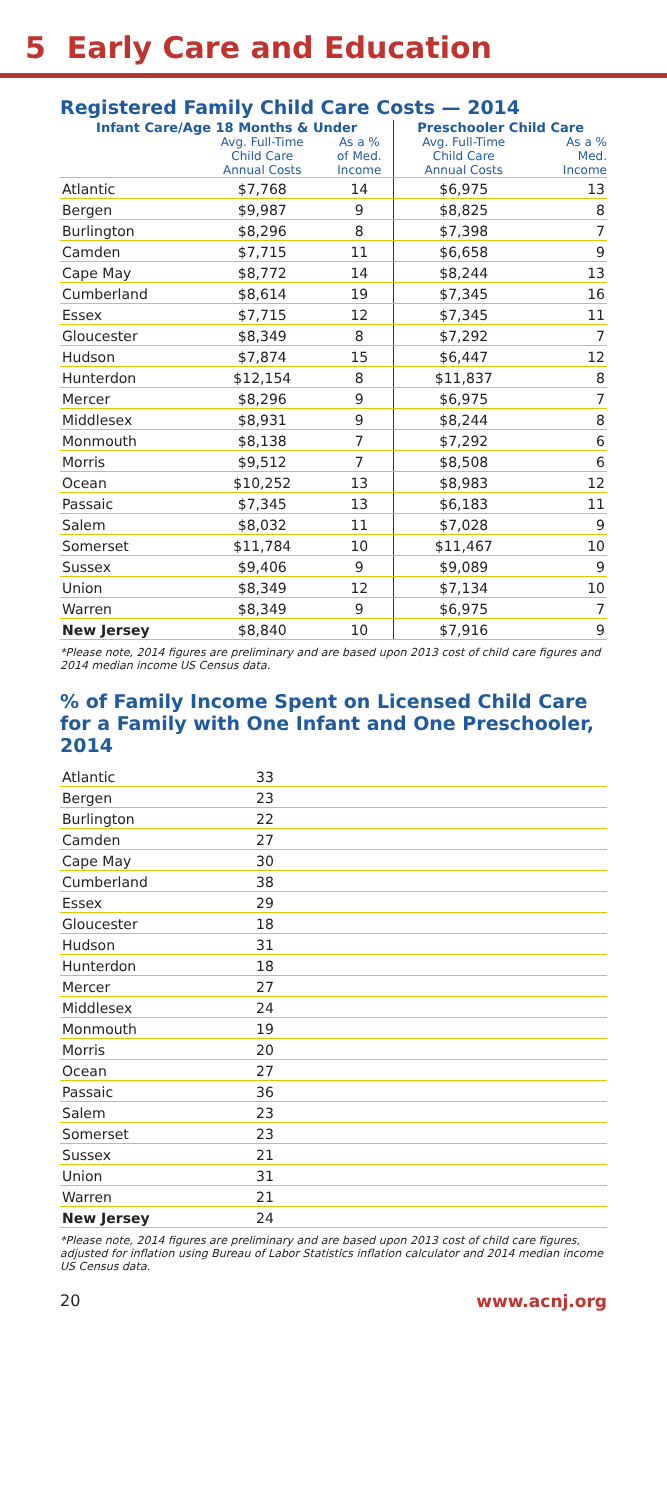5 Early Care and Education
Registered Family Child Care Costs — 2014
| Infant Care/Age 18 Months & Under | | | Preschooler Child Care | |
| --- | --- | --- | --- | --- |
| | Avg. Full-Time Child Care Annual Costs | As a % of Med. Income | Avg. Full-Time Child Care Annual Costs | As a % Med. Income |
| Atlantic | $7,768 | 14 | $6,975 | 13 |
| Bergen | $9,987 | 9 | $8,825 | 8 |
| Burlington | $8,296 | 8 | $7,398 | 7 |
| Camden | $7,715 | 11 | $6,658 | 9 |
| Cape May | $8,772 | 14 | $8,244 | 13 |
| Cumberland | $8,614 | 19 | $7,345 | 16 |
| Essex | $7,715 | 12 | $7,345 | 11 |
| Gloucester | $8,349 | 8 | $7,292 | 7 |
| Hudson | $7,874 | 15 | $6,447 | 12 |
| Hunterdon | $12,154 | 8 | $11,837 | 8 |
| Mercer | $8,296 | 9 | $6,975 | 7 |
| Middlesex | $8,931 | 9 | $8,244 | 8 |
| Monmouth | $8,138 | 7 | $7,292 | 6 |
| Morris | $9,512 | 7 | $8,508 | 6 |
| Ocean | $10,252 | 13 | $8,983 | 12 |
| Passaic | $7,345 | 13 | $6,183 | 11 |
| Salem | $8,032 | 11 | $7,028 | 9 |
| Somerset | $11,784 | 10 | $11,467 | 10 |
| Sussex | $9,406 | 9 | $9,089 | 9 |
| Union | $8,349 | 12 | $7,134 | 10 |
| Warren | $8,349 | 9 | $6,975 | 7 |
| New Jersey | $8,840 | 10 | $7,916 | 9 |
*Please note, 2014 figures are preliminary and are based upon 2013 cost of child care figures and 2014 median income US Census data.
% of Family Income Spent on Licensed Child Care for a Family with One Infant and One Preschooler, 2014
| Atlantic | 33 |
| Bergen | 23 |
| Burlington | 22 |
| Camden | 27 |
| Cape May | 30 |
| Cumberland | 38 |
| Essex | 29 |
| Gloucester | 18 |
| Hudson | 31 |
| Hunterdon | 18 |
| Mercer | 27 |
| Middlesex | 24 |
| Monmouth | 19 |
| Morris | 20 |
| Ocean | 27 |
| Passaic | 36 |
| Salem | 23 |
| Somerset | 23 |
| Sussex | 21 |
| Union | 31 |
| Warren | 21 |
| New Jersey | 24 |
*Please note, 2014 figures are preliminary and are based upon 2013 cost of child care figures, adjusted for inflation using Bureau of Labor Statistics inflation calculator and 2014 median income US Census data.
20 www.acnj.org